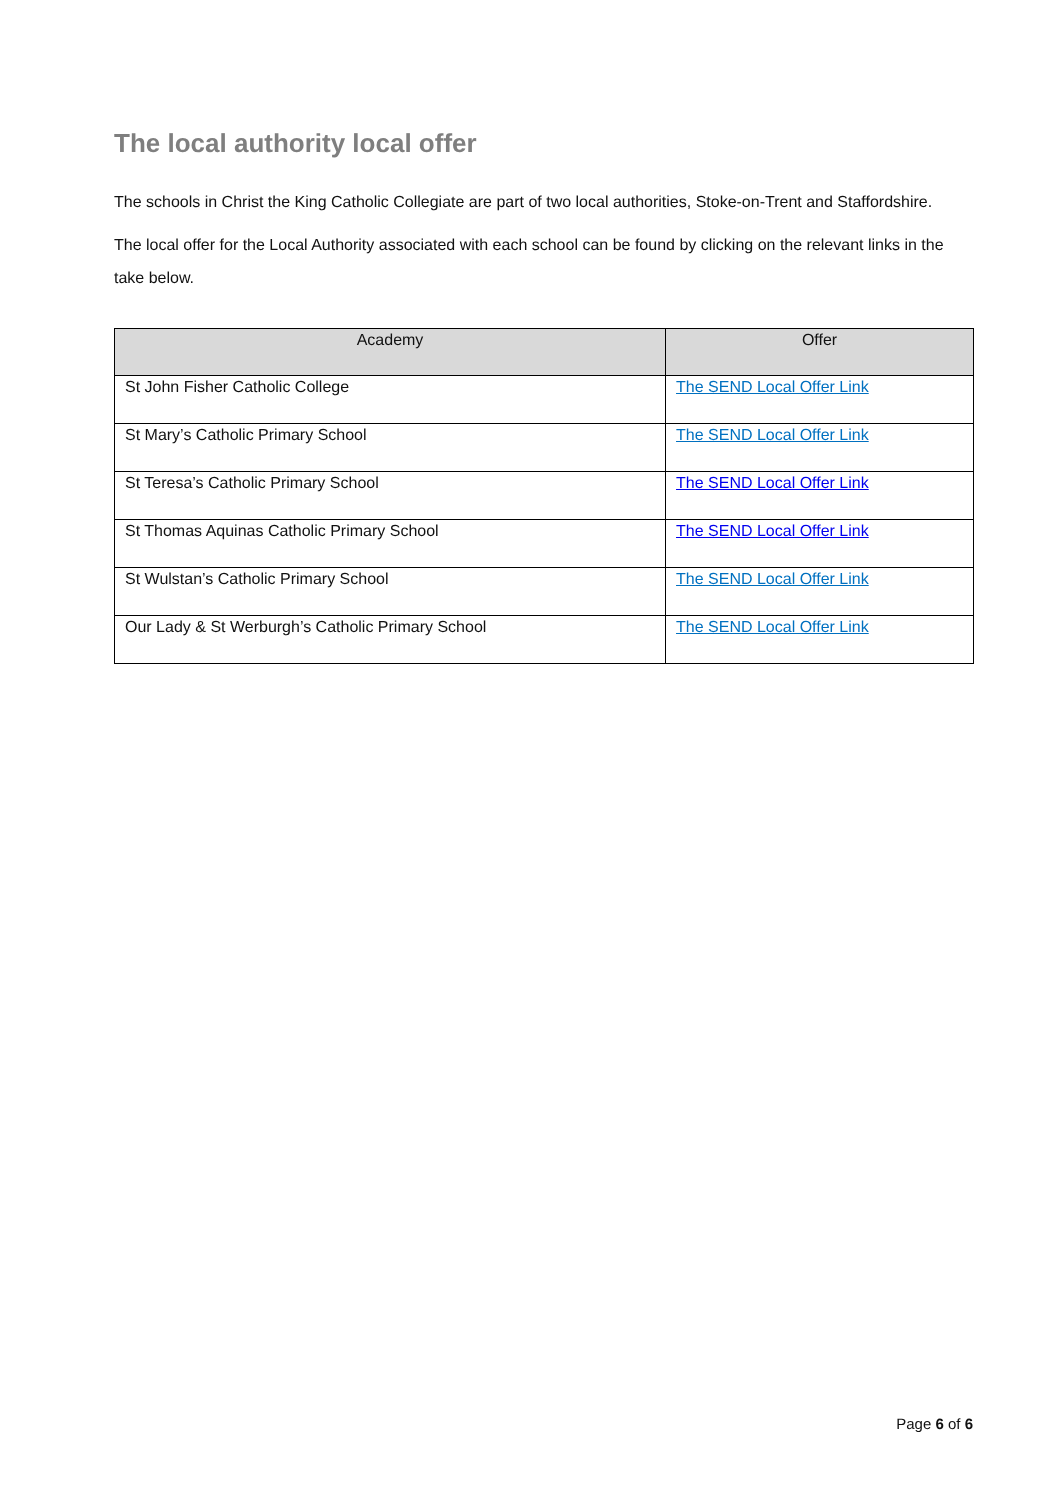The local authority local offer
The schools in Christ the King Catholic Collegiate are part of two local authorities, Stoke-on-Trent and Staffordshire.
The local offer for the Local Authority associated with each school can be found by clicking on the relevant links in the take below.
| Academy | Offer |
| --- | --- |
| St John Fisher Catholic College | The SEND Local Offer Link |
| St Mary’s Catholic Primary School | The SEND Local Offer Link |
| St Teresa’s Catholic Primary School | The SEND Local Offer Link |
| St Thomas Aquinas Catholic Primary School | The SEND Local Offer Link |
| St Wulstan’s Catholic Primary School | The SEND Local Offer Link |
| Our Lady & St Werburgh’s Catholic Primary School | The SEND Local Offer Link |
Page 6 of 6